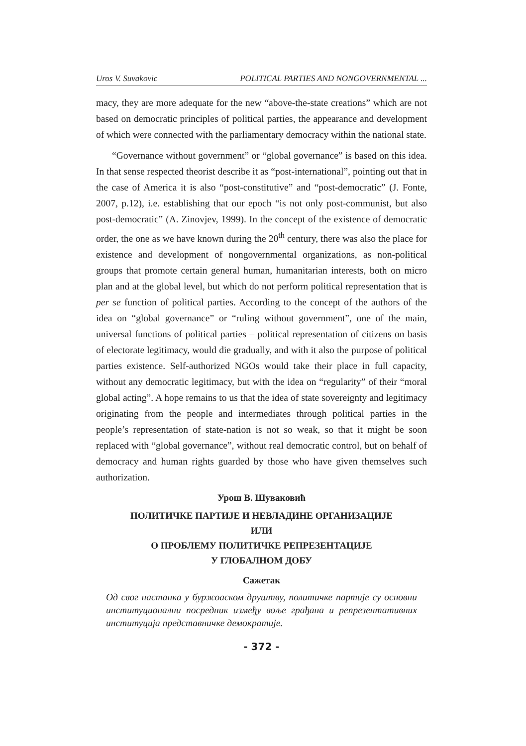Uros V. Suvakovic POLITICAL PARTIES AND NONGOVERNMENTAL ...
macy, they are more adequate for the new “above-the-state creations” which are not based on democratic principles of political parties, the appearance and development of which were connected with the parliamentary democracy within the national state.
“Governance without government” or “global governance” is based on this idea. In that sense respected theorist describe it as “post-international”, pointing out that in the case of America it is also “post-constitutive” and “post-democratic” (J. Fonte, 2007, p.12), i.e. establishing that our epoch “is not only post-communist, but also post-democratic” (A. Zinovjev, 1999). In the concept of the existence of democratic order, the one as we have known during the 20<sup>th</sup> century, there was also the place for existence and development of nongovernmental organizations, as non-political groups that promote certain general human, humanitarian interests, both on micro plan and at the global level, but which do not perform political representation that is per se function of political parties. According to the concept of the authors of the idea on “global governance” or “ruling without government”, one of the main, universal functions of political parties – political representation of citizens on basis of electorate legitimacy, would die gradually, and with it also the purpose of political parties existence. Self-authorized NGOs would take their place in full capacity, without any democratic legitimacy, but with the idea on “regularity” of their “moral global acting”. A hope remains to us that the idea of state sovereignty and legitimacy originating from the people and intermediates through political parties in the people’s representation of state-nation is not so weak, so that it might be soon replaced with “global governance”, without real democratic control, but on behalf of democracy and human rights guarded by those who have given themselves such authorization.
Урош В. Шуваковић
ПОЛИТИЧКЕ ПАРТИЈЕ И НЕВЛАДИНЕ ОРГАНИЗАЦИЈЕ
ИЛИ
О ПРОБЛЕМУ ПОЛИТИЧКЕ РЕПРЕЗЕНТАЦИЈЕ
У ГЛОБАЛНОМ ДОБУ
Сажетак
Од свог настанка у буржоаском друштву, политичке партије су основни институционални посредник између воље грађана и репрезентативних институција представничке демократије.
- 372 -